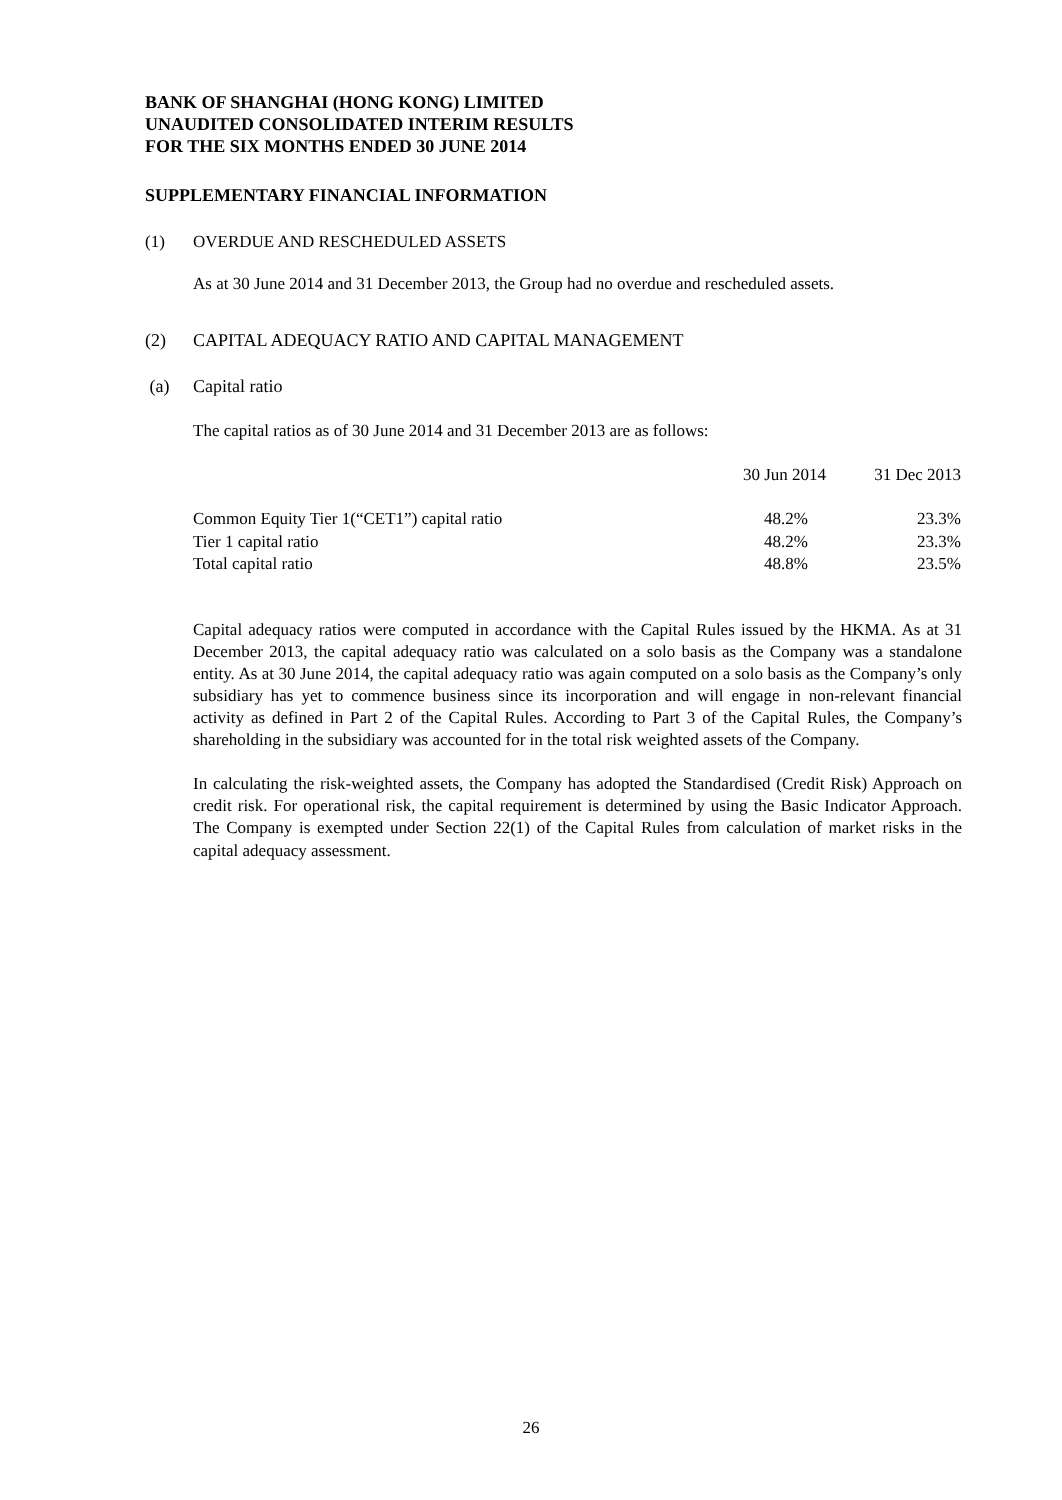BANK OF SHANGHAI (HONG KONG) LIMITED
UNAUDITED CONSOLIDATED INTERIM RESULTS
FOR THE SIX MONTHS ENDED 30 JUNE 2014
SUPPLEMENTARY FINANCIAL INFORMATION
(1) OVERDUE AND RESCHEDULED ASSETS
As at 30 June 2014 and 31 December 2013, the Group had no overdue and rescheduled assets.
(2) CAPITAL ADEQUACY RATIO AND CAPITAL MANAGEMENT
(a) Capital ratio
The capital ratios as of 30 June 2014 and 31 December 2013 are as follows:
| | 30 Jun 2014 | 31 Dec 2013 |
| --- | --- | --- |
| Common Equity Tier 1(“CET1”) capital ratio | 48.2% | 23.3% |
| Tier 1 capital ratio | 48.2% | 23.3% |
| Total capital ratio | 48.8% | 23.5% |
Capital adequacy ratios were computed in accordance with the Capital Rules issued by the HKMA. As at 31 December 2013, the capital adequacy ratio was calculated on a solo basis as the Company was a standalone entity. As at 30 June 2014, the capital adequacy ratio was again computed on a solo basis as the Company’s only subsidiary has yet to commence business since its incorporation and will engage in non-relevant financial activity as defined in Part 2 of the Capital Rules. According to Part 3 of the Capital Rules, the Company’s shareholding in the subsidiary was accounted for in the total risk weighted assets of the Company.
In calculating the risk-weighted assets, the Company has adopted the Standardised (Credit Risk) Approach on credit risk. For operational risk, the capital requirement is determined by using the Basic Indicator Approach. The Company is exempted under Section 22(1) of the Capital Rules from calculation of market risks in the capital adequacy assessment.
26